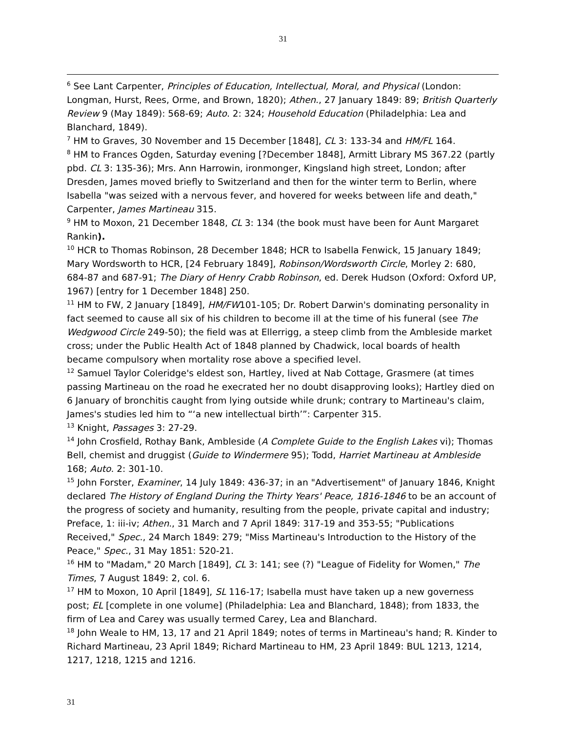31
<sup>6</sup> See Lant Carpenter, Principles of Education, Intellectual, Moral, and Physical (London: Longman, Hurst, Rees, Orme, and Brown, 1820); Athen., 27 January 1849: 89; British Quarterly Review 9 (May 1849): 568-69; Auto. 2: 324; Household Education (Philadelphia: Lea and Blanchard, 1849).
<sup>7</sup> HM to Graves, 30 November and 15 December [1848], CL 3: 133-34 and HM/FL 164.
<sup>8</sup> HM to Frances Ogden, Saturday evening [?December 1848], Armitt Library MS 367.22 (partly pbd. CL 3: 135-36); Mrs. Ann Harrowin, ironmonger, Kingsland high street, London; after Dresden, James moved briefly to Switzerland and then for the winter term to Berlin, where Isabella "was seized with a nervous fever, and hovered for weeks between life and death," Carpenter, James Martineau 315.
<sup>9</sup> HM to Moxon, 21 December 1848, CL 3: 134 (the book must have been for Aunt Margaret Rankin).
<sup>10</sup> HCR to Thomas Robinson, 28 December 1848; HCR to Isabella Fenwick, 15 January 1849; Mary Wordsworth to HCR, [24 February 1849], Robinson/Wordsworth Circle, Morley 2: 680, 684-87 and 687-91; The Diary of Henry Crabb Robinson, ed. Derek Hudson (Oxford: Oxford UP, 1967) [entry for 1 December 1848] 250.
<sup>11</sup> HM to FW, 2 January [1849], HM/FW101-105; Dr. Robert Darwin's dominating personality in fact seemed to cause all six of his children to become ill at the time of his funeral (see The Wedgwood Circle 249-50); the field was at Ellerrigg, a steep climb from the Ambleside market cross; under the Public Health Act of 1848 planned by Chadwick, local boards of health became compulsory when mortality rose above a specified level.
<sup>12</sup> Samuel Taylor Coleridge's eldest son, Hartley, lived at Nab Cottage, Grasmere (at times passing Martineau on the road he execrated her no doubt disapproving looks); Hartley died on 6 January of bronchitis caught from lying outside while drunk; contrary to Martineau's claim, James's studies led him to “‘a new intellectual birth’”: Carpenter 315.
<sup>13</sup> Knight, Passages 3: 27-29.
<sup>14</sup> John Crosfield, Rothay Bank, Ambleside (A Complete Guide to the English Lakes vi); Thomas Bell, chemist and druggist (Guide to Windermere 95); Todd, Harriet Martineau at Ambleside 168; Auto. 2: 301-10.
<sup>15</sup> John Forster, Examiner, 14 July 1849: 436-37; in an "Advertisement" of January 1846, Knight declared The History of England During the Thirty Years' Peace, 1816-1846 to be an account of the progress of society and humanity, resulting from the people, private capital and industry; Preface, 1: iii-iv; Athen., 31 March and 7 April 1849: 317-19 and 353-55; "Publications Received," Spec., 24 March 1849: 279; "Miss Martineau's Introduction to the History of the Peace," Spec., 31 May 1851: 520-21.
<sup>16</sup> HM to "Madam," 20 March [1849], CL 3: 141; see (?) "League of Fidelity for Women," The Times, 7 August 1849: 2, col. 6.
<sup>17</sup> HM to Moxon, 10 April [1849], SL 116-17; Isabella must have taken up a new governess post; EL [complete in one volume] (Philadelphia: Lea and Blanchard, 1848); from 1833, the firm of Lea and Carey was usually termed Carey, Lea and Blanchard.
<sup>18</sup> John Weale to HM, 13, 17 and 21 April 1849; notes of terms in Martineau's hand; R. Kinder to Richard Martineau, 23 April 1849; Richard Martineau to HM, 23 April 1849: BUL 1213, 1214, 1217, 1218, 1215 and 1216.
31